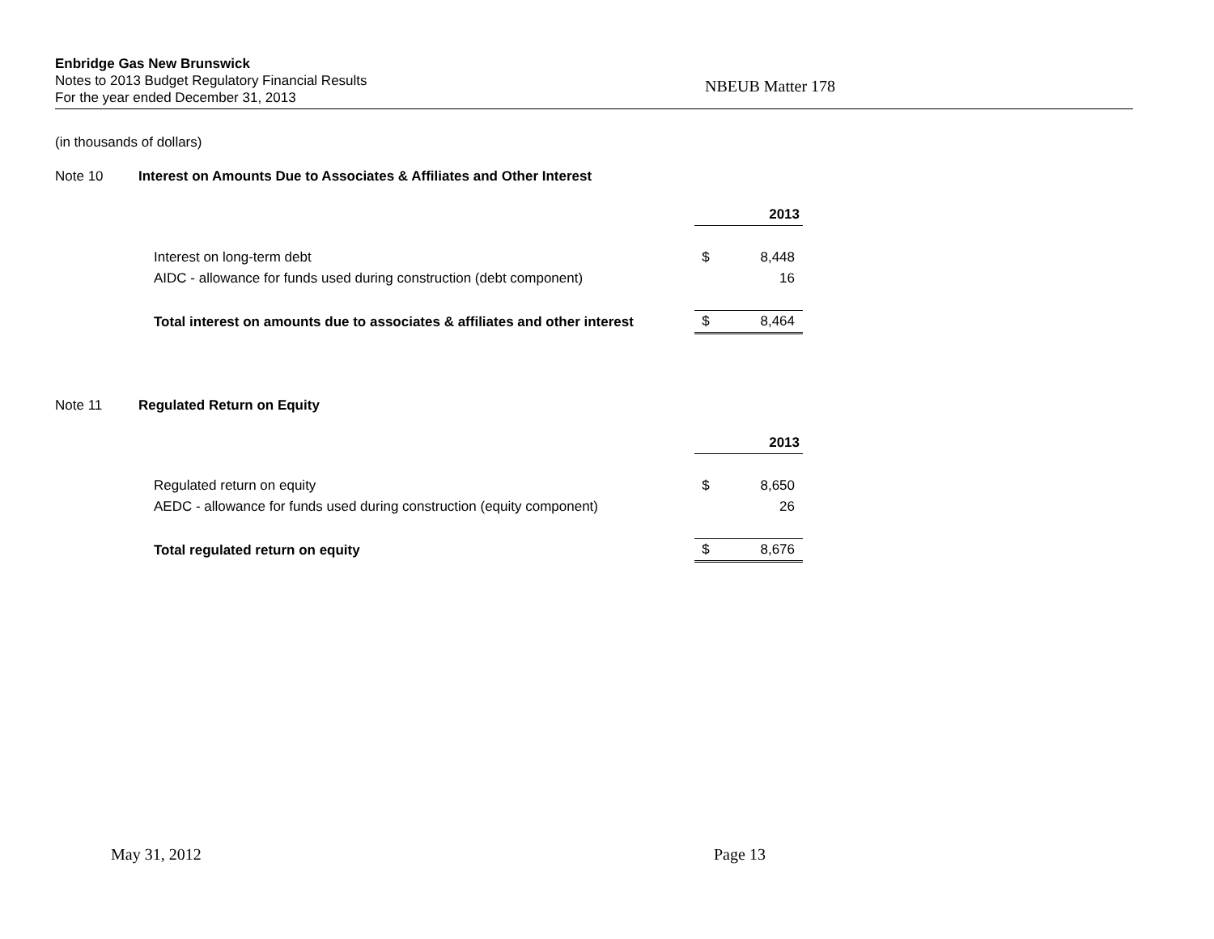Enbridge Gas New Brunswick
Notes to 2013 Budget Regulatory Financial Results
For the year ended December 31, 2013
NBEUB Matter 178
(in thousands of dollars)
Note 10 Interest on Amounts Due to Associates & Affiliates and Other Interest
| | 2013 | |
| Interest on long-term debt | $ | 8,448 |
| AIDC - allowance for funds used during construction (debt component) | | 16 |
| Total interest on amounts due to associates & affiliates and other interest | $ | 8,464 |
Note 11 Regulated Return on Equity
| | 2013 | |
| Regulated return on equity | $ | 8,650 |
| AEDC - allowance for funds used during construction (equity component) | | 26 |
| Total regulated return on equity | $ | 8,676 |
May 31, 2012 Page 13